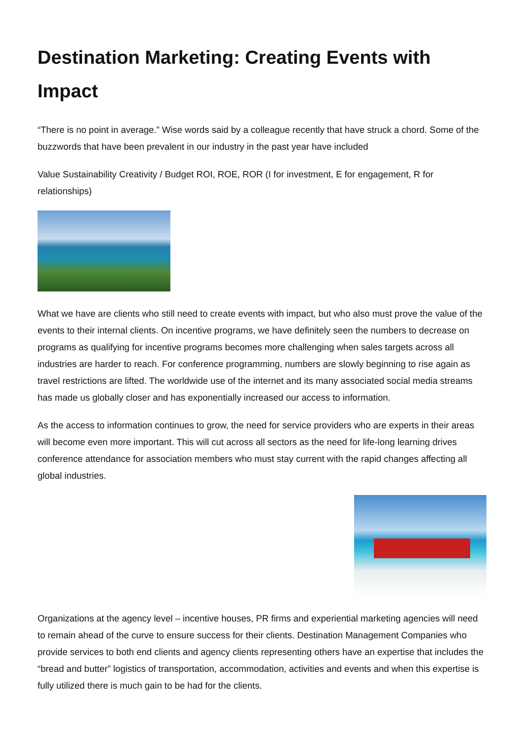Destination Marketing: Creating Events with Impact
“There is no point in average.” Wise words said by a colleague recently that have struck a chord. Some of the buzzwords that have been prevalent in our industry in the past year have included
Value Sustainability Creativity / Budget ROI, ROE, ROR (I for investment, E for engagement, R for relationships)
What we have are clients who still need to create events with impact, but who also must prove the value of the events to their internal clients. On incentive programs, we have definitely seen the numbers to decrease on programs as qualifying for incentive programs becomes more challenging when sales targets across all industries are harder to reach. For conference programming, numbers are slowly beginning to rise again as travel restrictions are lifted. The worldwide use of the internet and its many associated social media streams has made us globally closer and has exponentially increased our access to information.
As the access to information continues to grow, the need for service providers who are experts in their areas will become even more important. This will cut across all sectors as the need for life-long learning drives conference attendance for association members who must stay current with the rapid changes affecting all global industries.
Organizations at the agency level – incentive houses, PR firms and experiential marketing agencies will need to remain ahead of the curve to ensure success for their clients. Destination Management Companies who provide services to both end clients and agency clients representing others have an expertise that includes the “bread and butter” logistics of transportation, accommodation, activities and events and when this expertise is fully utilized there is much gain to be had for the clients.